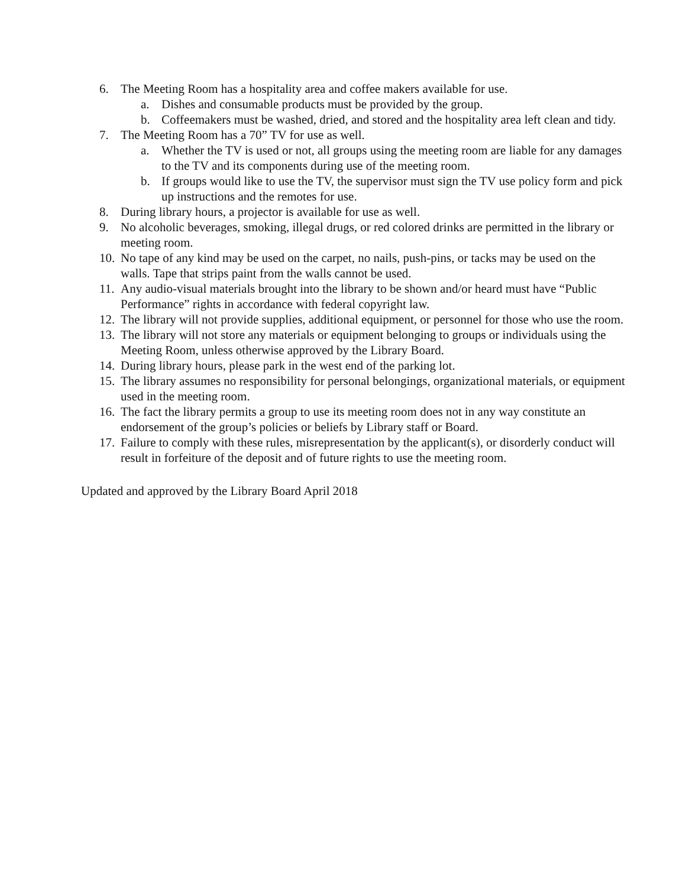6. The Meeting Room has a hospitality area and coffee makers available for use.
a. Dishes and consumable products must be provided by the group.
b. Coffeemakers must be washed, dried, and stored and the hospitality area left clean and tidy.
7. The Meeting Room has a 70” TV for use as well.
a. Whether the TV is used or not, all groups using the meeting room are liable for any damages to the TV and its components during use of the meeting room.
b. If groups would like to use the TV, the supervisor must sign the TV use policy form and pick up instructions and the remotes for use.
8. During library hours, a projector is available for use as well.
9. No alcoholic beverages, smoking, illegal drugs, or red colored drinks are permitted in the library or meeting room.
10. No tape of any kind may be used on the carpet, no nails, push-pins, or tacks may be used on the walls. Tape that strips paint from the walls cannot be used.
11. Any audio-visual materials brought into the library to be shown and/or heard must have “Public Performance” rights in accordance with federal copyright law.
12. The library will not provide supplies, additional equipment, or personnel for those who use the room.
13. The library will not store any materials or equipment belonging to groups or individuals using the Meeting Room, unless otherwise approved by the Library Board.
14. During library hours, please park in the west end of the parking lot.
15. The library assumes no responsibility for personal belongings, organizational materials, or equipment used in the meeting room.
16. The fact the library permits a group to use its meeting room does not in any way constitute an endorsement of the group’s policies or beliefs by Library staff or Board.
17. Failure to comply with these rules, misrepresentation by the applicant(s), or disorderly conduct will result in forfeiture of the deposit and of future rights to use the meeting room.
Updated and approved by the Library Board April 2018